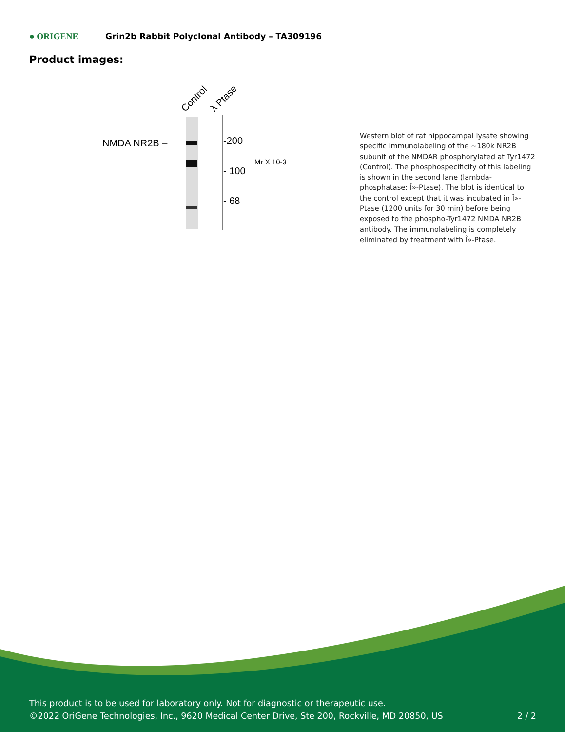● ORIGENE
Grin2b Rabbit Polyclonal Antibody – TA309196
Product images:
Control
λ Ptase
NMDA NR2B –
-200
- 100
- 68
Mr X 10-3
Western blot of rat hippocampal lysate showing specific immunolabeling of the ~180k NR2B subunit of the NMDAR phosphorylated at Tyr1472 (Control). The phosphospecificity of this labeling is shown in the second lane (lambda-phosphatase: Î»-Ptase). The blot is identical to the control except that it was incubated in Î»-Ptase (1200 units for 30 min) before being exposed to the phospho-Tyr1472 NMDA NR2B antibody. The immunolabeling is completely eliminated by treatment with Î»-Ptase.
This product is to be used for laboratory only. Not for diagnostic or therapeutic use.
©2022 OriGene Technologies, Inc., 9620 Medical Center Drive, Ste 200, Rockville, MD 20850, US 2 / 2